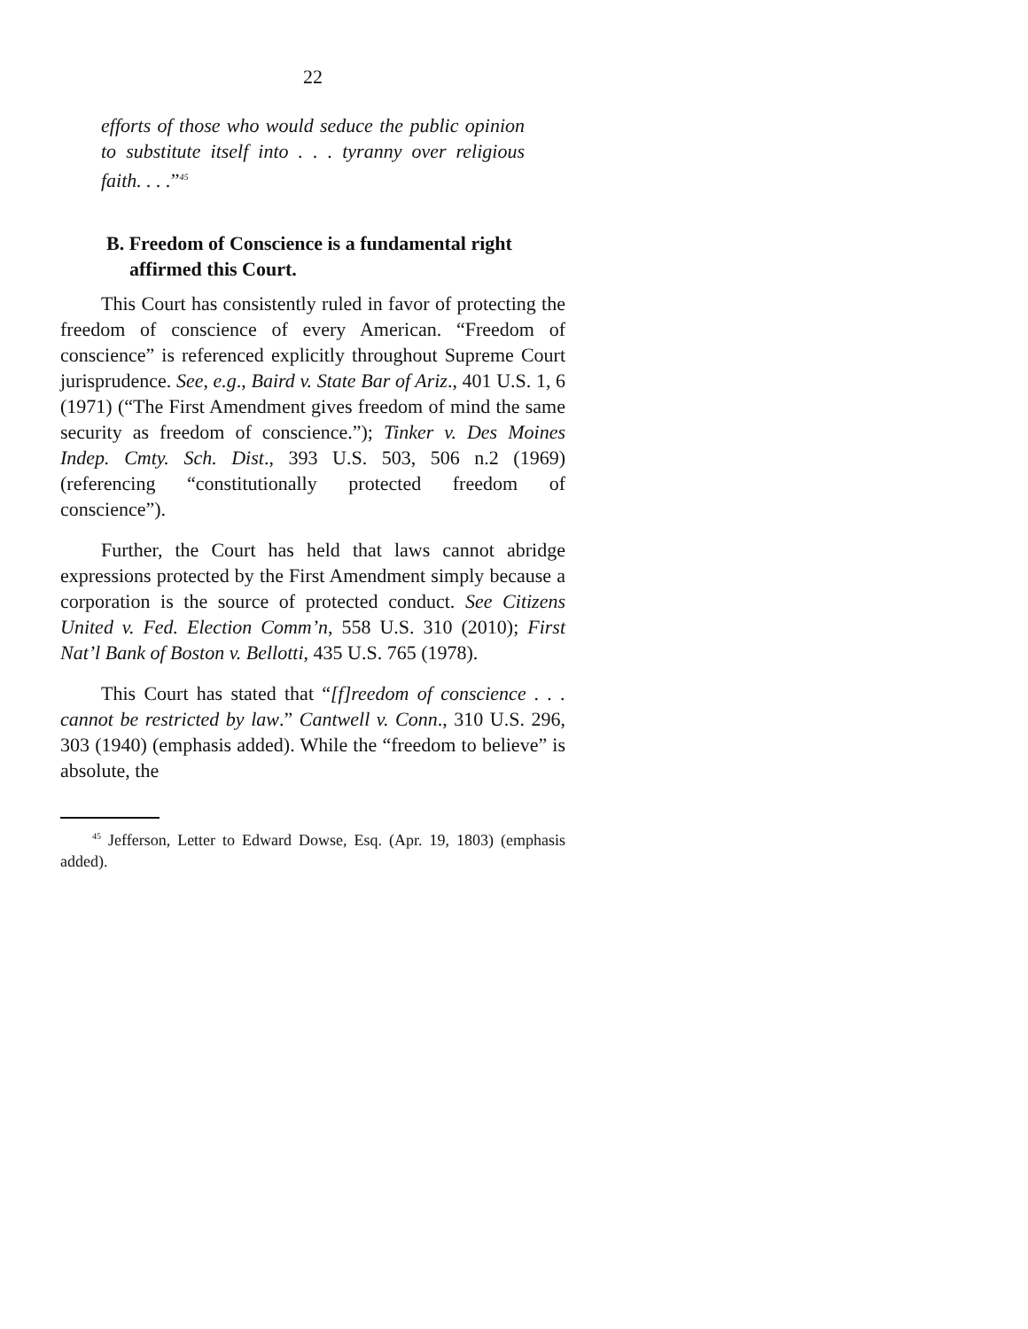22
efforts of those who would seduce the public opinion to substitute itself into . . . tyranny over religious faith. . . .”<sup>45</sup>
B. Freedom of Conscience is a fundamental right affirmed this Court.
This Court has consistently ruled in favor of protecting the freedom of conscience of every American. “Freedom of conscience” is referenced explicitly throughout Supreme Court jurisprudence. See, e.g., Baird v. State Bar of Ariz., 401 U.S. 1, 6 (1971) (“The First Amendment gives freedom of mind the same security as freedom of conscience.”); Tinker v. Des Moines Indep. Cmty. Sch. Dist., 393 U.S. 503, 506 n.2 (1969) (referencing “constitutionally protected freedom of conscience”).
Further, the Court has held that laws cannot abridge expressions protected by the First Amendment simply because a corporation is the source of protected conduct. See Citizens United v. Fed. Election Comm’n, 558 U.S. 310 (2010); First Nat’l Bank of Boston v. Bellotti, 435 U.S. 765 (1978).
This Court has stated that “[f]reedom of conscience . . . cannot be restricted by law.” Cantwell v. Conn., 310 U.S. 296, 303 (1940) (emphasis added). While the “freedom to believe” is absolute, the
<sup>45</sup> Jefferson, Letter to Edward Dowse, Esq. (Apr. 19, 1803) (emphasis added).